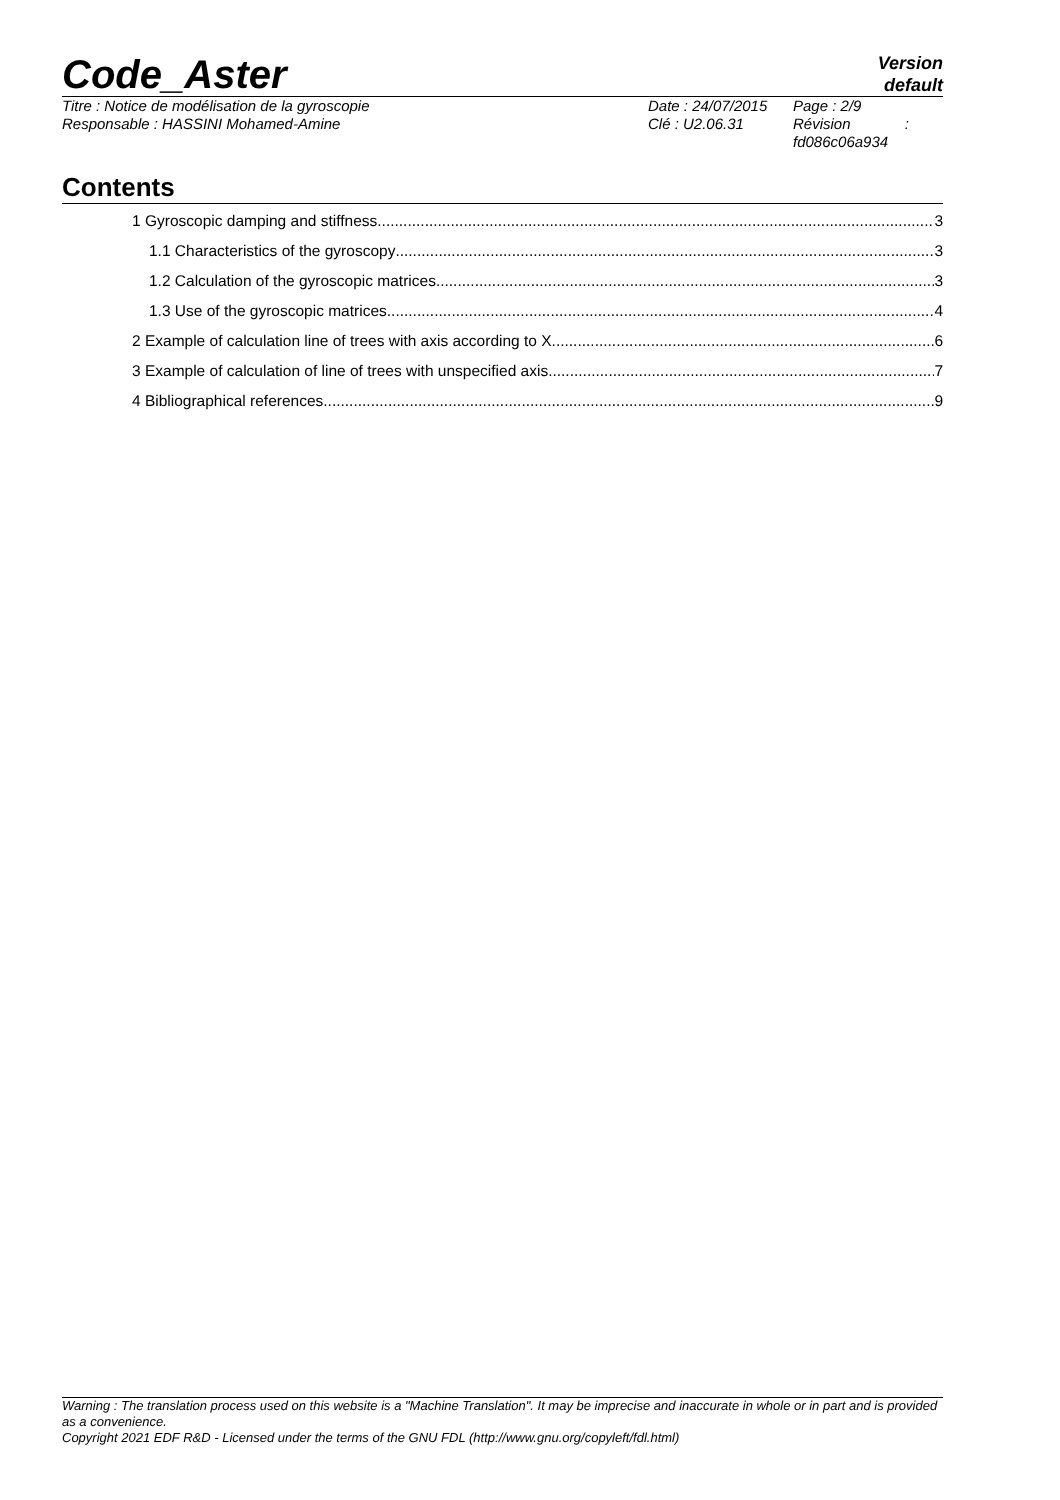Code_Aster
Version
default
Titre : Notice de modélisation de la gyroscopie
Responsable : HASSINI Mohamed-Amine
Date : 24/07/2015
Clé : U2.06.31
Page : 2/9
Révision :
fd086c06a934
Contents
1 Gyroscopic damping and stiffness 3
1.1 Characteristics of the gyroscopy 3
1.2 Calculation of the gyroscopic matrices 3
1.3 Use of the gyroscopic matrices 4
2 Example of calculation line of trees with axis according to X 6
3 Example of calculation of line of trees with unspecified axis 7
4 Bibliographical references 9
Warning : The translation process used on this website is a "Machine Translation". It may be imprecise and inaccurate in whole or in part and is provided as a convenience.
Copyright 2021 EDF R&D - Licensed under the terms of the GNU FDL (http://www.gnu.org/copyleft/fdl.html)